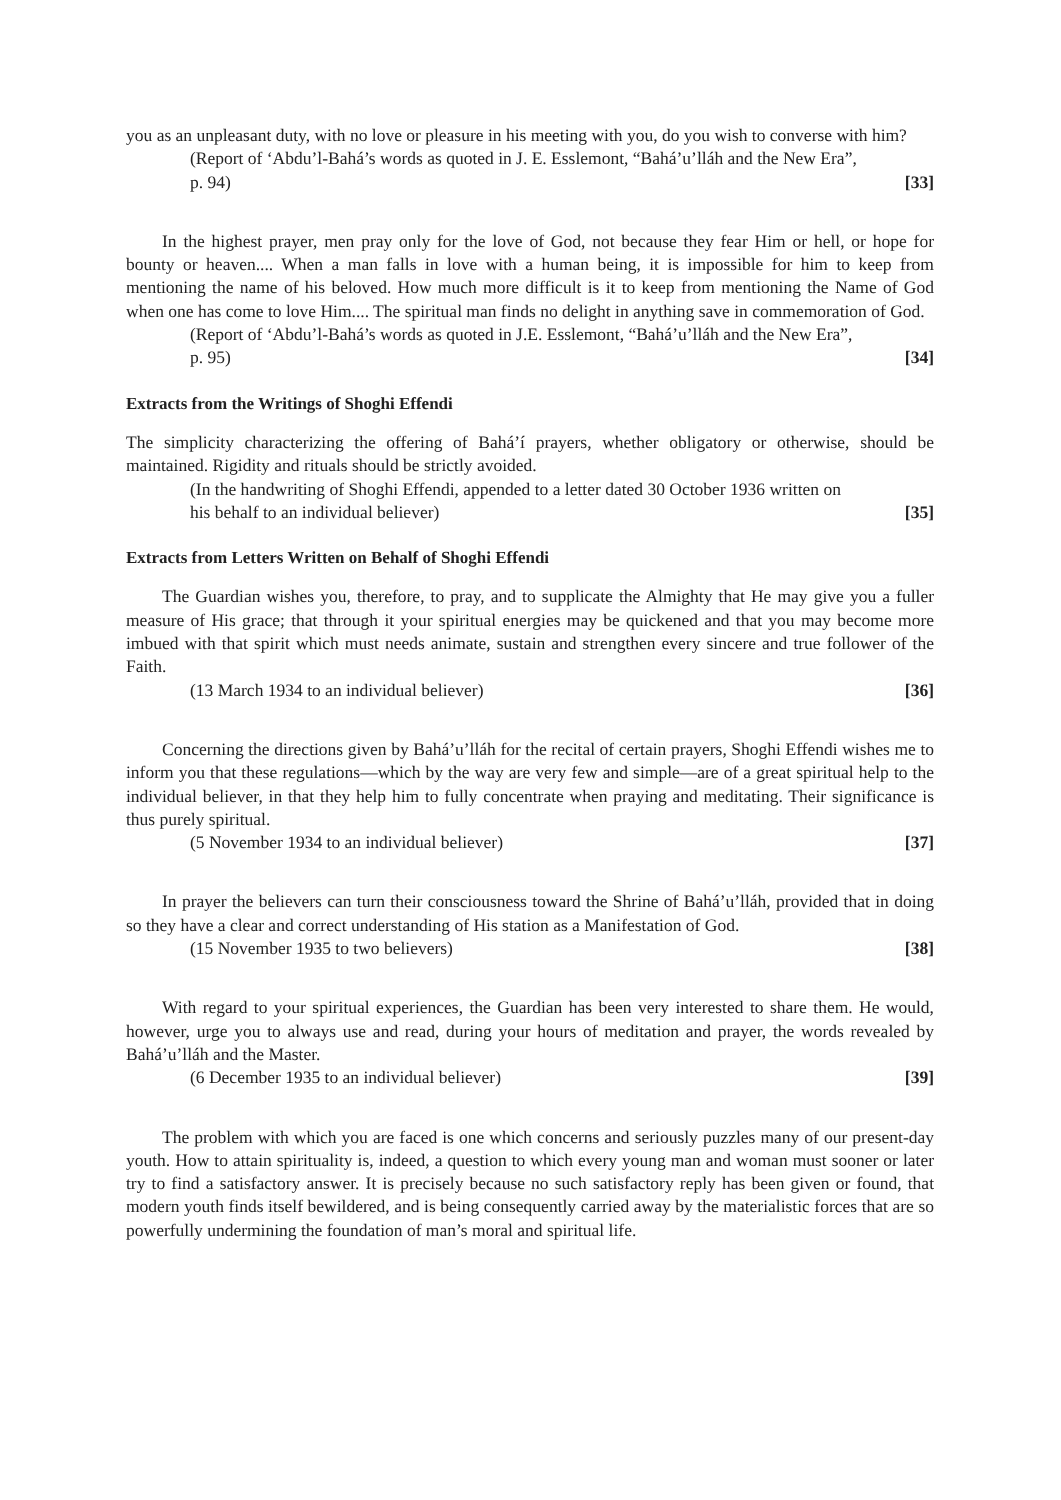you as an unpleasant duty, with no love or pleasure in his meeting with you, do you wish to converse with him?
(Report of ‘Abdu’l-Bahá’s words as quoted in J. E. Esslemont, “Bahá’u’lláh and the New Era”, p. 94) [33]
In the highest prayer, men pray only for the love of God, not because they fear Him or hell, or hope for bounty or heaven.... When a man falls in love with a human being, it is impossible for him to keep from mentioning the name of his beloved. How much more difficult is it to keep from mentioning the Name of God when one has come to love Him.... The spiritual man finds no delight in anything save in commemoration of God.
(Report of ‘Abdu’l-Bahá’s words as quoted in J.E. Esslemont, “Bahá’u’lláh and the New Era”, p. 95) [34]
Extracts from the Writings of Shoghi Effendi
The simplicity characterizing the offering of Bahá’í prayers, whether obligatory or otherwise, should be maintained. Rigidity and rituals should be strictly avoided.
(In the handwriting of Shoghi Effendi, appended to a letter dated 30 October 1936 written on his behalf to an individual believer) [35]
Extracts from Letters Written on Behalf of Shoghi Effendi
The Guardian wishes you, therefore, to pray, and to supplicate the Almighty that He may give you a fuller measure of His grace; that through it your spiritual energies may be quickened and that you may become more imbued with that spirit which must needs animate, sustain and strengthen every sincere and true follower of the Faith.
(13 March 1934 to an individual believer) [36]
Concerning the directions given by Bahá’u’lláh for the recital of certain prayers, Shoghi Effendi wishes me to inform you that these regulations—which by the way are very few and simple—are of a great spiritual help to the individual believer, in that they help him to fully concentrate when praying and meditating. Their significance is thus purely spiritual.
(5 November 1934 to an individual believer) [37]
In prayer the believers can turn their consciousness toward the Shrine of Bahá’u’lláh, provided that in doing so they have a clear and correct understanding of His station as a Manifestation of God.
(15 November 1935 to two believers) [38]
With regard to your spiritual experiences, the Guardian has been very interested to share them. He would, however, urge you to always use and read, during your hours of meditation and prayer, the words revealed by Bahá’u’lláh and the Master.
(6 December 1935 to an individual believer) [39]
The problem with which you are faced is one which concerns and seriously puzzles many of our present-day youth. How to attain spirituality is, indeed, a question to which every young man and woman must sooner or later try to find a satisfactory answer. It is precisely because no such satisfactory reply has been given or found, that modern youth finds itself bewildered, and is being consequently carried away by the materialistic forces that are so powerfully undermining the foundation of man’s moral and spiritual life.